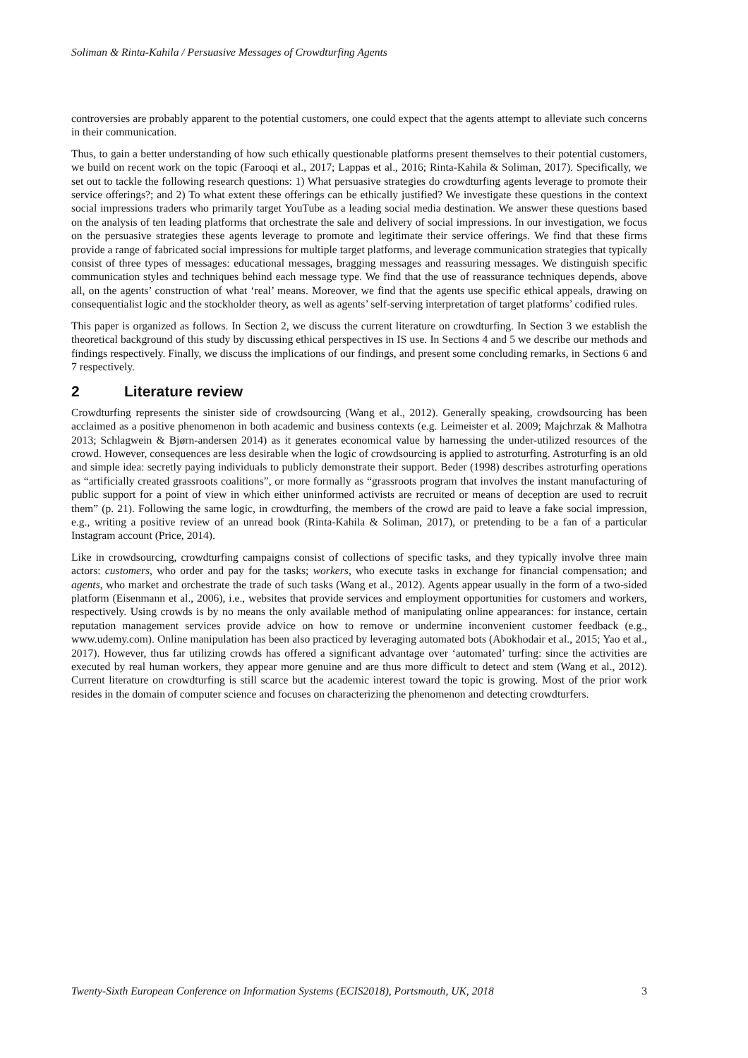Soliman & Rinta-Kahila / Persuasive Messages of Crowdturfing Agents
controversies are probably apparent to the potential customers, one could expect that the agents attempt to alleviate such concerns in their communication.
Thus, to gain a better understanding of how such ethically questionable platforms present themselves to their potential customers, we build on recent work on the topic (Farooqi et al., 2017; Lappas et al., 2016; Rinta-Kahila & Soliman, 2017). Specifically, we set out to tackle the following research questions: 1) What persuasive strategies do crowdturfing agents leverage to promote their service offerings?; and 2) To what extent these offerings can be ethically justified? We investigate these questions in the context social impressions traders who primarily target YouTube as a leading social media destination. We answer these questions based on the analysis of ten leading platforms that orchestrate the sale and delivery of social impressions. In our investigation, we focus on the persuasive strategies these agents leverage to promote and legitimate their service offerings. We find that these firms provide a range of fabricated social impressions for multiple target platforms, and leverage communication strategies that typically consist of three types of messages: educational messages, bragging messages and reassuring messages. We distinguish specific communication styles and techniques behind each message type. We find that the use of reassurance techniques depends, above all, on the agents’ construction of what ‘real’ means. Moreover, we find that the agents use specific ethical appeals, drawing on consequentialist logic and the stockholder theory, as well as agents’ self-serving interpretation of target platforms’ codified rules.
This paper is organized as follows. In Section 2, we discuss the current literature on crowdturfing. In Section 3 we establish the theoretical background of this study by discussing ethical perspectives in IS use. In Sections 4 and 5 we describe our methods and findings respectively. Finally, we discuss the implications of our findings, and present some concluding remarks, in Sections 6 and 7 respectively.
2 Literature review
Crowdturfing represents the sinister side of crowdsourcing (Wang et al., 2012). Generally speaking, crowdsourcing has been acclaimed as a positive phenomenon in both academic and business contexts (e.g. Leimeister et al. 2009; Majchrzak & Malhotra 2013; Schlagwein & Bjørn-andersen 2014) as it generates economical value by harnessing the under-utilized resources of the crowd. However, consequences are less desirable when the logic of crowdsourcing is applied to astroturfing. Astroturfing is an old and simple idea: secretly paying individuals to publicly demonstrate their support. Beder (1998) describes astroturfing operations as “artificially created grassroots coalitions”, or more formally as “grassroots program that involves the instant manufacturing of public support for a point of view in which either uninformed activists are recruited or means of deception are used to recruit them” (p. 21). Following the same logic, in crowdturfing, the members of the crowd are paid to leave a fake social impression, e.g., writing a positive review of an unread book (Rinta-Kahila & Soliman, 2017), or pretending to be a fan of a particular Instagram account (Price, 2014).
Like in crowdsourcing, crowdturfing campaigns consist of collections of specific tasks, and they typically involve three main actors: customers, who order and pay for the tasks; workers, who execute tasks in exchange for financial compensation; and agents, who market and orchestrate the trade of such tasks (Wang et al., 2012). Agents appear usually in the form of a two-sided platform (Eisenmann et al., 2006), i.e., websites that provide services and employment opportunities for customers and workers, respectively. Using crowds is by no means the only available method of manipulating online appearances: for instance, certain reputation management services provide advice on how to remove or undermine inconvenient customer feedback (e.g., www.udemy.com). Online manipulation has been also practiced by leveraging automated bots (Abokhodair et al., 2015; Yao et al., 2017). However, thus far utilizing crowds has offered a significant advantage over ‘automated’ turfing: since the activities are executed by real human workers, they appear more genuine and are thus more difficult to detect and stem (Wang et al., 2012). Current literature on crowdturfing is still scarce but the academic interest toward the topic is growing. Most of the prior work resides in the domain of computer science and focuses on characterizing the phenomenon and detecting crowdturfers.
Twenty-Sixth European Conference on Information Systems (ECIS2018), Portsmouth, UK, 2018 3